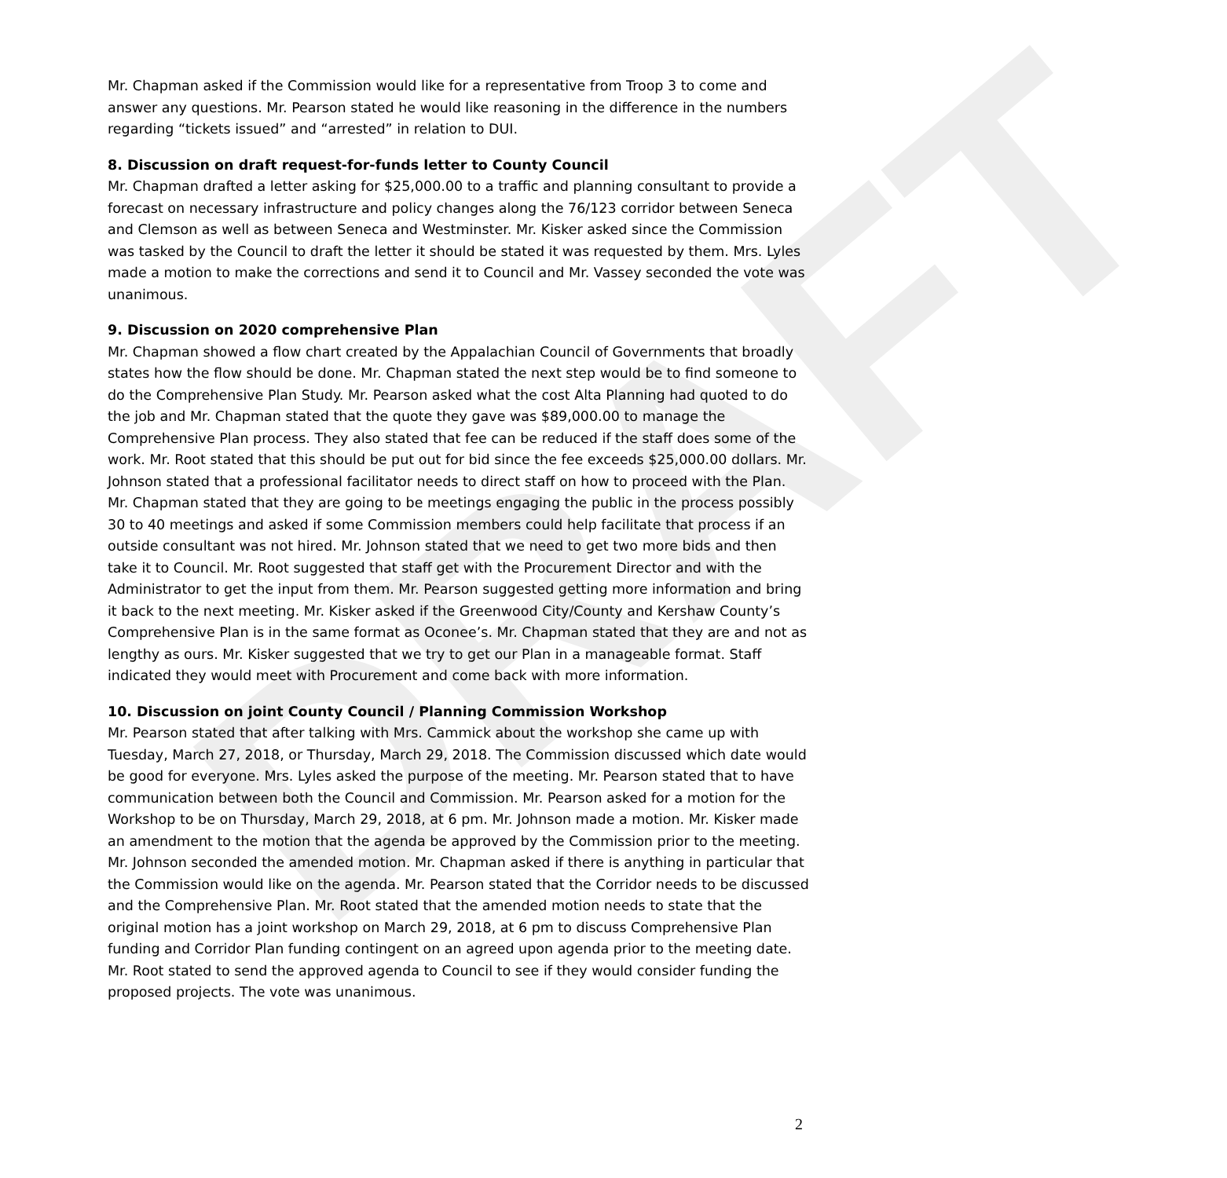DRAFT
Mr. Chapman asked if the Commission would like for a representative from Troop 3 to come and answer any questions. Mr. Pearson stated he would like reasoning in the difference in the numbers regarding “tickets issued” and “arrested” in relation to DUI.
8. Discussion on draft request-for-funds letter to County Council
Mr. Chapman drafted a letter asking for $25,000.00 to a traffic and planning consultant to provide a forecast on necessary infrastructure and policy changes along the 76/123 corridor between Seneca and Clemson as well as between Seneca and Westminster. Mr. Kisker asked since the Commission was tasked by the Council to draft the letter it should be stated it was requested by them. Mrs. Lyles made a motion to make the corrections and send it to Council and Mr. Vassey seconded the vote was unanimous.
9. Discussion on 2020 comprehensive Plan
Mr. Chapman showed a flow chart created by the Appalachian Council of Governments that broadly states how the flow should be done. Mr. Chapman stated the next step would be to find someone to do the Comprehensive Plan Study. Mr. Pearson asked what the cost Alta Planning had quoted to do the job and Mr. Chapman stated that the quote they gave was $89,000.00 to manage the Comprehensive Plan process. They also stated that fee can be reduced if the staff does some of the work. Mr. Root stated that this should be put out for bid since the fee exceeds $25,000.00 dollars. Mr. Johnson stated that a professional facilitator needs to direct staff on how to proceed with the Plan. Mr. Chapman stated that they are going to be meetings engaging the public in the process possibly 30 to 40 meetings and asked if some Commission members could help facilitate that process if an outside consultant was not hired. Mr. Johnson stated that we need to get two more bids and then take it to Council. Mr. Root suggested that staff get with the Procurement Director and with the Administrator to get the input from them. Mr. Pearson suggested getting more information and bring it back to the next meeting. Mr. Kisker asked if the Greenwood City/County and Kershaw County’s Comprehensive Plan is in the same format as Oconee’s. Mr. Chapman stated that they are and not as lengthy as ours. Mr. Kisker suggested that we try to get our Plan in a manageable format. Staff indicated they would meet with Procurement and come back with more information.
10. Discussion on joint County Council / Planning Commission Workshop
Mr. Pearson stated that after talking with Mrs. Cammick about the workshop she came up with Tuesday, March 27, 2018, or Thursday, March 29, 2018. The Commission discussed which date would be good for everyone. Mrs. Lyles asked the purpose of the meeting. Mr. Pearson stated that to have communication between both the Council and Commission. Mr. Pearson asked for a motion for the Workshop to be on Thursday, March 29, 2018, at 6 pm. Mr. Johnson made a motion. Mr. Kisker made an amendment to the motion that the agenda be approved by the Commission prior to the meeting. Mr. Johnson seconded the amended motion. Mr. Chapman asked if there is anything in particular that the Commission would like on the agenda. Mr. Pearson stated that the Corridor needs to be discussed and the Comprehensive Plan. Mr. Root stated that the amended motion needs to state that the original motion has a joint workshop on March 29, 2018, at 6 pm to discuss Comprehensive Plan funding and Corridor Plan funding contingent on an agreed upon agenda prior to the meeting date. Mr. Root stated to send the approved agenda to Council to see if they would consider funding the proposed projects. The vote was unanimous.
2